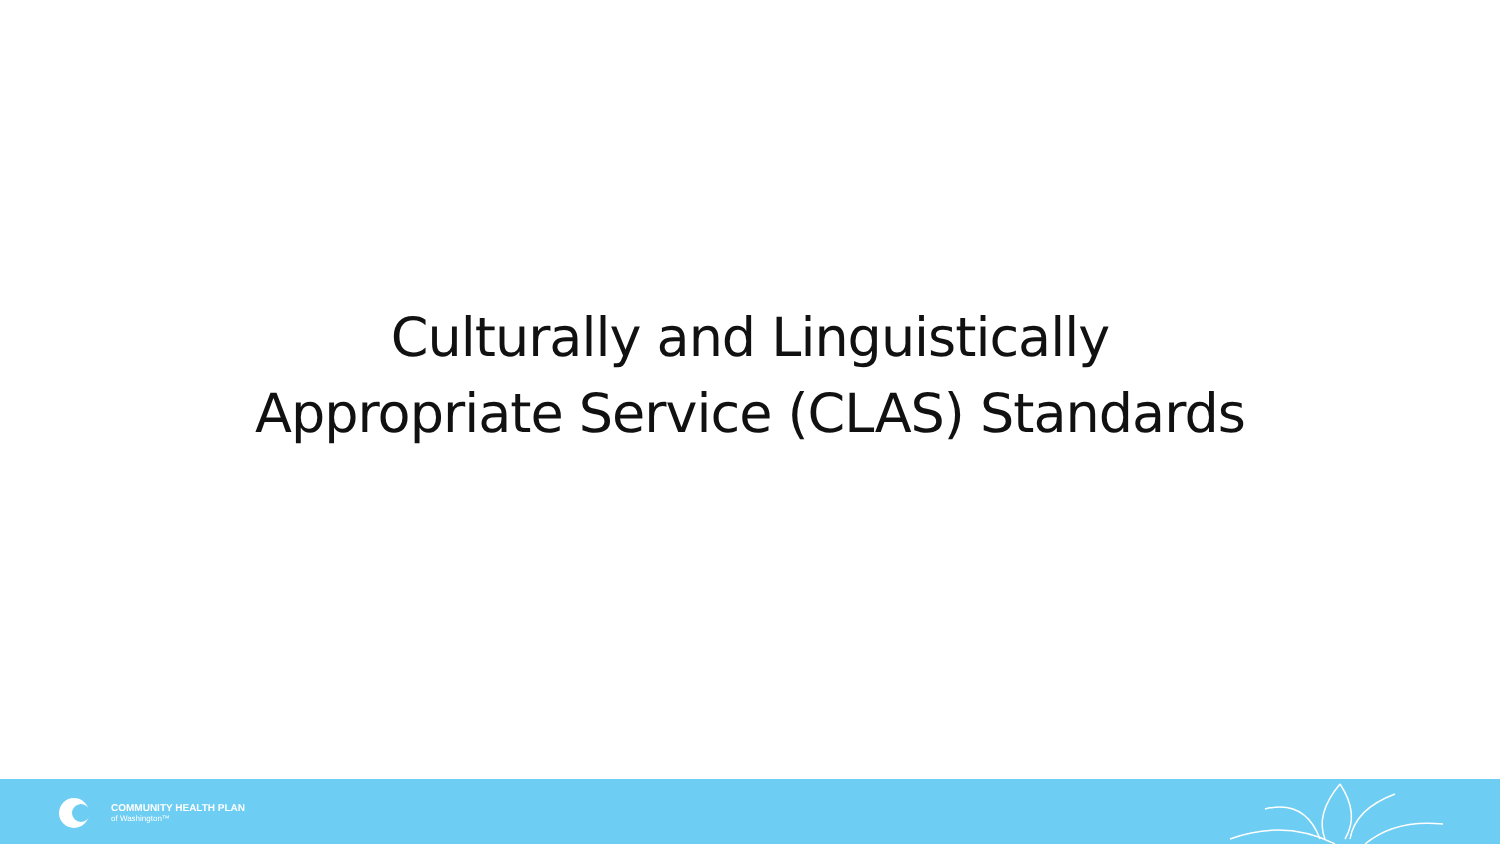Culturally and Linguistically
Appropriate Service (CLAS) Standards
COMMUNITY HEALTH PLAN
of Washington™